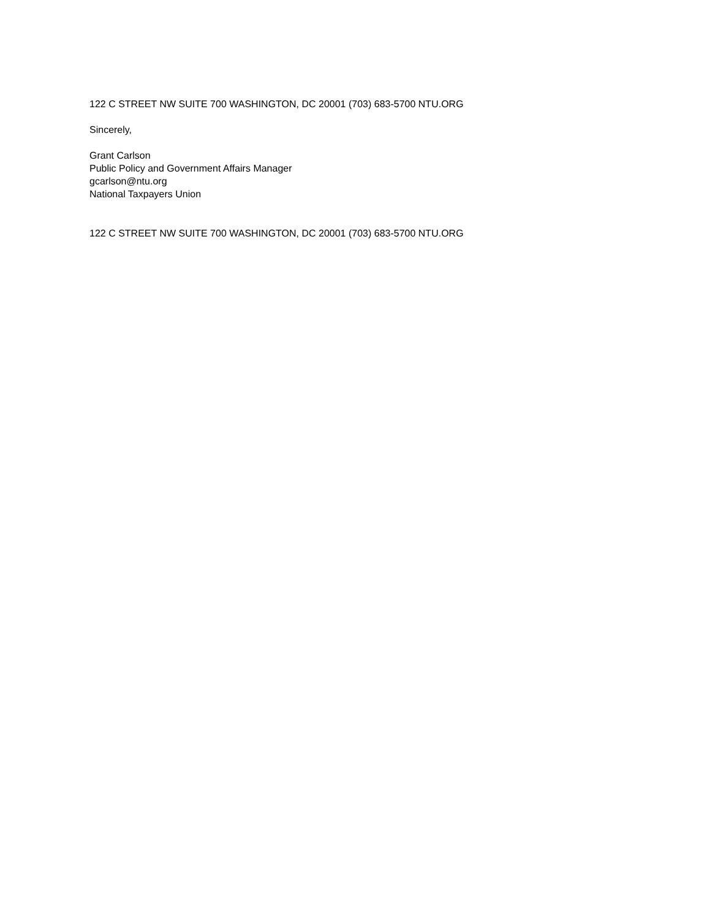122 C STREET NW SUITE 700 WASHINGTON, DC 20001 (703) 683-5700 NTU.ORG
Sincerely,
Grant Carlson
Public Policy and Government Affairs Manager
gcarlson@ntu.org
National Taxpayers Union
122 C STREET NW SUITE 700 WASHINGTON, DC 20001 (703) 683-5700 NTU.ORG